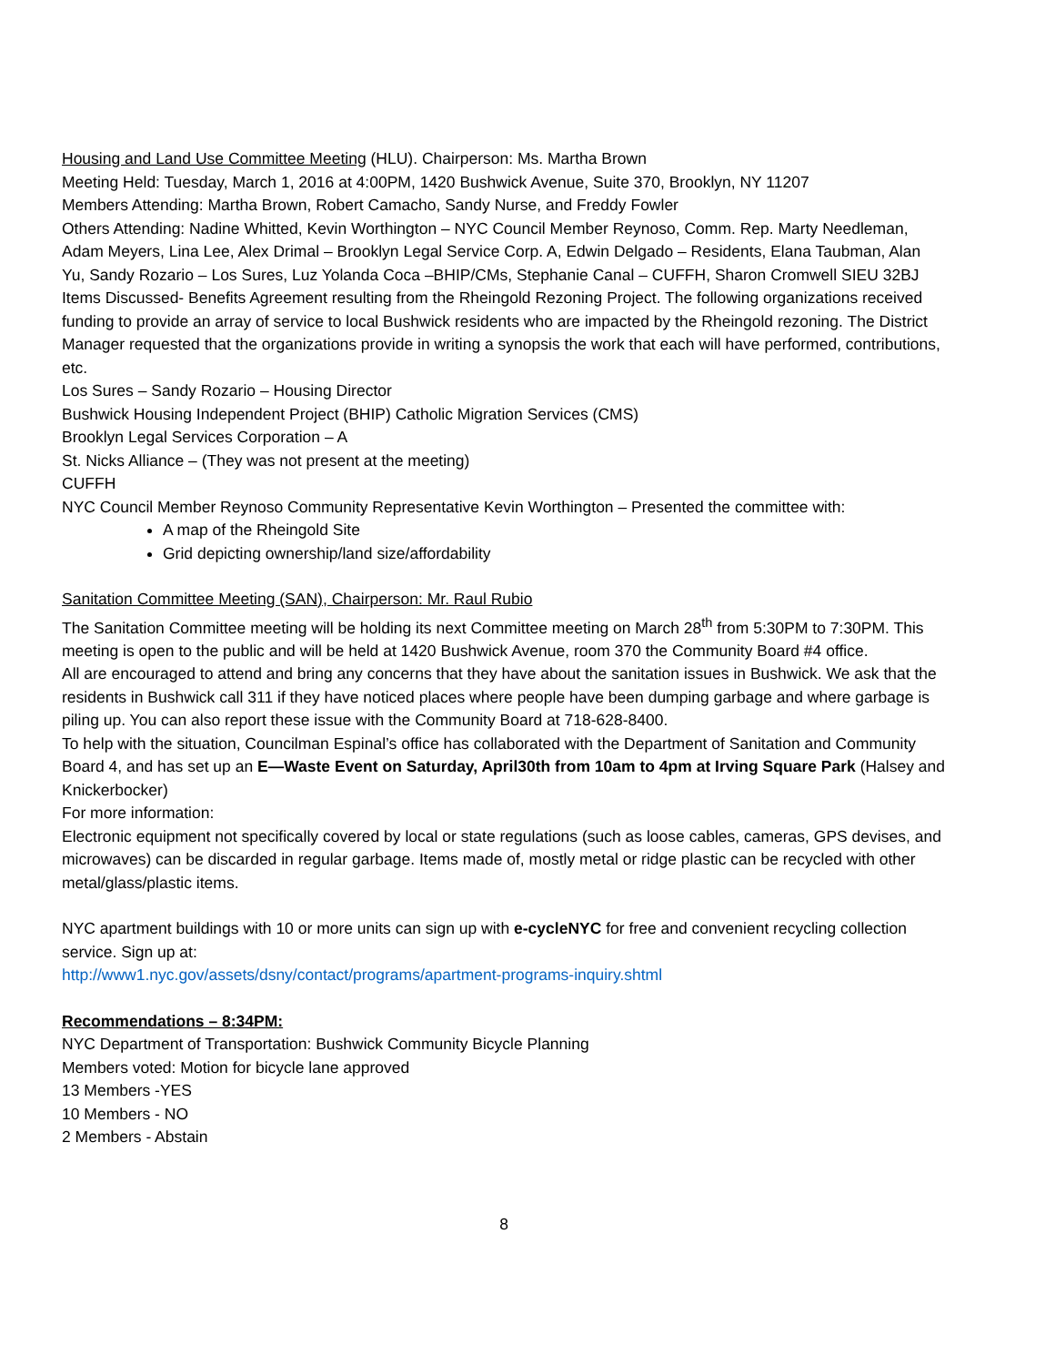Housing and Land Use Committee Meeting (HLU). Chairperson: Ms. Martha Brown
Meeting Held: Tuesday, March 1, 2016 at 4:00PM, 1420 Bushwick Avenue, Suite 370, Brooklyn, NY 11207
Members Attending: Martha Brown, Robert Camacho, Sandy Nurse, and Freddy Fowler
Others Attending: Nadine Whitted, Kevin Worthington – NYC Council Member Reynoso, Comm. Rep. Marty Needleman, Adam Meyers, Lina Lee, Alex Drimal – Brooklyn Legal Service Corp. A, Edwin Delgado – Residents, Elana Taubman, Alan Yu, Sandy Rozario – Los Sures, Luz Yolanda Coca –BHIP/CMs, Stephanie Canal – CUFFH, Sharon Cromwell SIEU 32BJ
Items Discussed- Benefits Agreement resulting from the Rheingold Rezoning Project. The following organizations received funding to provide an array of service to local Bushwick residents who are impacted by the Rheingold rezoning. The District Manager requested that the organizations provide in writing a synopsis the work that each will have performed, contributions, etc.
Los Sures – Sandy Rozario – Housing Director
Bushwick Housing Independent Project (BHIP) Catholic Migration Services (CMS)
Brooklyn Legal Services Corporation – A
St. Nicks Alliance – (They was not present at the meeting)
CUFFH
NYC Council Member Reynoso Community Representative Kevin Worthington – Presented the committee with:
A map of the Rheingold Site
Grid depicting ownership/land size/affordability
Sanitation Committee Meeting (SAN), Chairperson: Mr. Raul Rubio
The Sanitation Committee meeting will be holding its next Committee meeting on March 28<sup>th</sup> from 5:30PM to 7:30PM. This meeting is open to the public and will be held at 1420 Bushwick Avenue, room 370 the Community Board #4 office.
All are encouraged to attend and bring any concerns that they have about the sanitation issues in Bushwick. We ask that the residents in Bushwick call 311 if they have noticed places where people have been dumping garbage and where garbage is piling up. You can also report these issue with the Community Board at 718-628-8400.
To help with the situation, Councilman Espinal’s office has collaborated with the Department of Sanitation and Community Board 4, and has set up an E—Waste Event on Saturday, April30th from 10am to 4pm at Irving Square Park (Halsey and Knickerbocker)
For more information:
Electronic equipment not specifically covered by local or state regulations (such as loose cables, cameras, GPS devises, and microwaves) can be discarded in regular garbage. Items made of, mostly metal or ridge plastic can be recycled with other metal/glass/plastic items.
NYC apartment buildings with 10 or more units can sign up with e-cycleNYC for free and convenient recycling collection service. Sign up at:
http://www1.nyc.gov/assets/dsny/contact/programs/apartment-programs-inquiry.shtml
Recommendations – 8:34PM:
NYC Department of Transportation: Bushwick Community Bicycle Planning
Members voted: Motion for bicycle lane approved
13 Members -YES
10 Members - NO
2 Members - Abstain
8